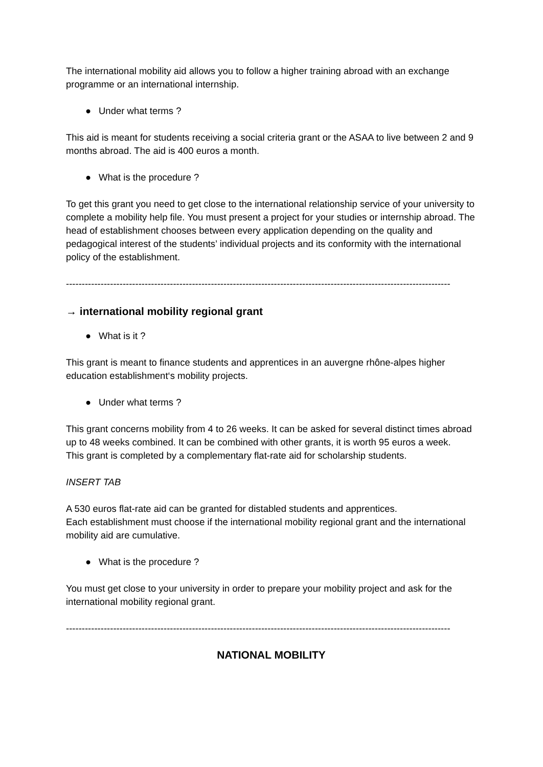The international mobility aid allows you to follow a higher training abroad with an exchange programme or an international internship.
● Under what terms ?
This aid is meant for students receiving a social criteria grant or the ASAA to live between 2 and 9 months abroad. The aid is 400 euros a month.
● What is the procedure ?
To get this grant you need to get close to the international relationship service of your university to complete a mobility help file. You must present a project for your studies or internship abroad. The head of establishment chooses between every application depending on the quality and pedagogical interest of the students’ individual projects and its conformity with the international policy of the establishment.
--------------------------------------------------------------------------------------------------------------------------
→ international mobility regional grant
● What is it ?
This grant is meant to finance students and apprentices in an auvergne rhône-alpes higher education establishment‘s mobility projects.
● Under what terms ?
This grant concerns mobility from 4 to 26 weeks. It can be asked for several distinct times abroad up to 48 weeks combined. It can be combined with other grants, it is worth 95 euros a week.
This grant is completed by a complementary flat-rate aid for scholarship students.
INSERT TAB
A 530 euros flat-rate aid can be granted for distabled students and apprentices.
Each establishment must choose if the international mobility regional grant and the international mobility aid are cumulative.
● What is the procedure ?
You must get close to your university in order to prepare your mobility project and ask for the international mobility regional grant.
--------------------------------------------------------------------------------------------------------------------------
NATIONAL MOBILITY